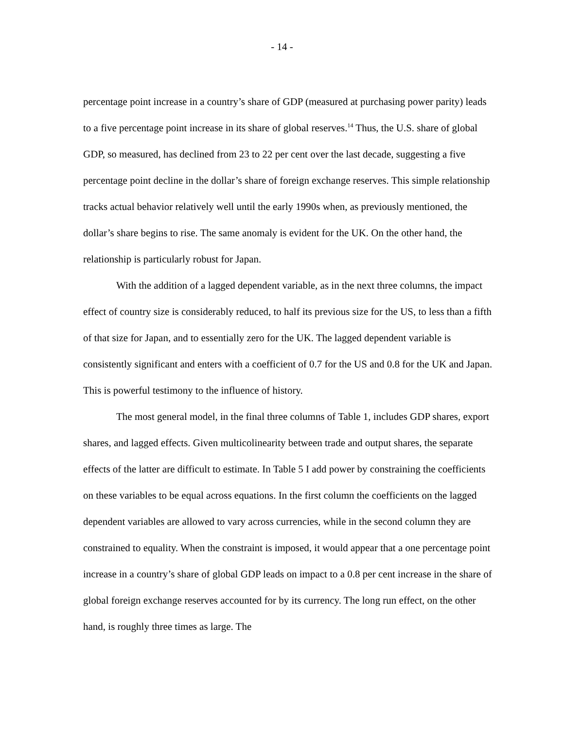- 14 -
percentage point increase in a country’s share of GDP (measured at purchasing power parity) leads to a five percentage point increase in its share of global reserves.<sup>14</sup> Thus, the U.S. share of global GDP, so measured, has declined from 23 to 22 per cent over the last decade, suggesting a five percentage point decline in the dollar’s share of foreign exchange reserves. This simple relationship tracks actual behavior relatively well until the early 1990s when, as previously mentioned, the dollar’s share begins to rise. The same anomaly is evident for the UK. On the other hand, the relationship is particularly robust for Japan.
With the addition of a lagged dependent variable, as in the next three columns, the impact effect of country size is considerably reduced, to half its previous size for the US, to less than a fifth of that size for Japan, and to essentially zero for the UK. The lagged dependent variable is consistently significant and enters with a coefficient of 0.7 for the US and 0.8 for the UK and Japan. This is powerful testimony to the influence of history.
The most general model, in the final three columns of Table 1, includes GDP shares, export shares, and lagged effects. Given multicolinearity between trade and output shares, the separate effects of the latter are difficult to estimate. In Table 5 I add power by constraining the coefficients on these variables to be equal across equations. In the first column the coefficients on the lagged dependent variables are allowed to vary across currencies, while in the second column they are constrained to equality. When the constraint is imposed, it would appear that a one percentage point increase in a country’s share of global GDP leads on impact to a 0.8 per cent increase in the share of global foreign exchange reserves accounted for by its currency. The long run effect, on the other hand, is roughly three times as large. The